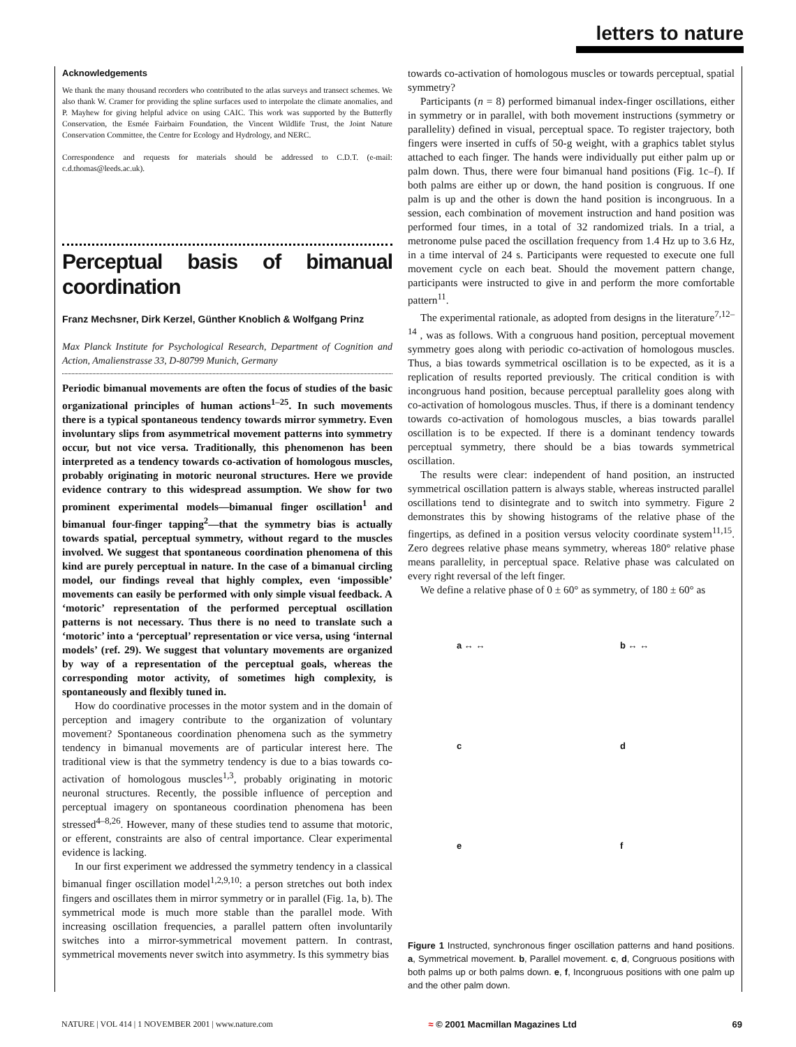letters to nature
Acknowledgements
We thank the many thousand recorders who contributed to the atlas surveys and transect schemes. We also thank W. Cramer for providing the spline surfaces used to interpolate the climate anomalies, and P. Mayhew for giving helpful advice on using CAIC. This work was supported by the Butterfly Conservation, the Esmée Fairbairn Foundation, the Vincent Wildlife Trust, the Joint Nature Conservation Committee, the Centre for Ecology and Hydrology, and NERC.
Correspondence and requests for materials should be addressed to C.D.T. (e-mail: c.d.thomas@leeds.ac.uk).
Perceptual basis of bimanual coordination
Franz Mechsner, Dirk Kerzel, Günther Knoblich & Wolfgang Prinz
Max Planck Institute for Psychological Research, Department of Cognition and Action, Amalienstrasse 33, D-80799 Munich, Germany
Periodic bimanual movements are often the focus of studies of the basic organizational principles of human actions<sup>1–25</sup>. In such movements there is a typical spontaneous tendency towards mirror symmetry. Even involuntary slips from asymmetrical movement patterns into symmetry occur, but not vice versa. Traditionally, this phenomenon has been interpreted as a tendency towards co-activation of homologous muscles, probably originating in motoric neuronal structures. Here we provide evidence contrary to this widespread assumption. We show for two prominent experimental models—bimanual finger oscillation<sup>1</sup> and bimanual four-finger tapping<sup>2</sup>—that the symmetry bias is actually towards spatial, perceptual symmetry, without regard to the muscles involved. We suggest that spontaneous coordination phenomena of this kind are purely perceptual in nature. In the case of a bimanual circling model, our findings reveal that highly complex, even ‘impossible’ movements can easily be performed with only simple visual feedback. A ‘motoric’ representation of the performed perceptual oscillation patterns is not necessary. Thus there is no need to translate such a ‘motoric’ into a ‘perceptual’ representation or vice versa, using ‘internal models’ (ref. 29). We suggest that voluntary movements are organized by way of a representation of the perceptual goals, whereas the corresponding motor activity, of sometimes high complexity, is spontaneously and flexibly tuned in.
How do coordinative processes in the motor system and in the domain of perception and imagery contribute to the organization of voluntary movement? Spontaneous coordination phenomena such as the symmetry tendency in bimanual movements are of particular interest here. The traditional view is that the symmetry tendency is due to a bias towards co-activation of homologous muscles<sup>1,3</sup>, probably originating in motoric neuronal structures. Recently, the possible influence of perception and perceptual imagery on spontaneous coordination phenomena has been stressed<sup>4–8,26</sup>. However, many of these studies tend to assume that motoric, or efferent, constraints are also of central importance. Clear experimental evidence is lacking.
In our first experiment we addressed the symmetry tendency in a classical bimanual finger oscillation model<sup>1,2,9,10</sup>: a person stretches out both index fingers and oscillates them in mirror symmetry or in parallel (Fig. 1a, b). The symmetrical mode is much more stable than the parallel mode. With increasing oscillation frequencies, a parallel pattern often involuntarily switches into a mirror-symmetrical movement pattern. In contrast, symmetrical movements never switch into asymmetry. Is this symmetry bias
towards co-activation of homologous muscles or towards perceptual, spatial symmetry?
Participants (n = 8) performed bimanual index-finger oscillations, either in symmetry or in parallel, with both movement instructions (symmetry or parallelity) defined in visual, perceptual space. To register trajectory, both fingers were inserted in cuffs of 50-g weight, with a graphics tablet stylus attached to each finger. The hands were individually put either palm up or palm down. Thus, there were four bimanual hand positions (Fig. 1c–f). If both palms are either up or down, the hand position is congruous. If one palm is up and the other is down the hand position is incongruous. In a session, each combination of movement instruction and hand position was performed four times, in a total of 32 randomized trials. In a trial, a metronome pulse paced the oscillation frequency from 1.4 Hz up to 3.6 Hz, in a time interval of 24 s. Participants were requested to execute one full movement cycle on each beat. Should the movement pattern change, participants were instructed to give in and perform the more comfortable pattern<sup>11</sup>.
The experimental rationale, as adopted from designs in the literature<sup>7,12–14</sup> , was as follows. With a congruous hand position, perceptual movement symmetry goes along with periodic co-activation of homologous muscles. Thus, a bias towards symmetrical oscillation is to be expected, as it is a replication of results reported previously. The critical condition is with incongruous hand position, because perceptual parallelity goes along with co-activation of homologous muscles. Thus, if there is a dominant tendency towards co-activation of homologous muscles, a bias towards parallel oscillation is to be expected. If there is a dominant tendency towards perceptual symmetry, there should be a bias towards symmetrical oscillation.
The results were clear: independent of hand position, an instructed symmetrical oscillation pattern is always stable, whereas instructed parallel oscillations tend to disintegrate and to switch into symmetry. Figure 2 demonstrates this by showing histograms of the relative phase of the fingertips, as defined in a position versus velocity coordinate system<sup>11,15</sup>. Zero degrees relative phase means symmetry, whereas 180° relative phase means parallelity, in perceptual space. Relative phase was calculated on every right reversal of the left finger.
We define a relative phase of 0 ± 60° as symmetry, of 180 ± 60° as
a ↔ ↔
b ↔ ↔
c
d
e
f
Figure 1 Instructed, synchronous finger oscillation patterns and hand positions. a, Symmetrical movement. b, Parallel movement. c, d, Congruous positions with both palms up or both palms down. e, f, Incongruous positions with one palm up and the other palm down.
NATURE | VOL 414 | 1 NOVEMBER 2001 | www.nature.com ≈ © 2001 Macmillan Magazines Ltd 69